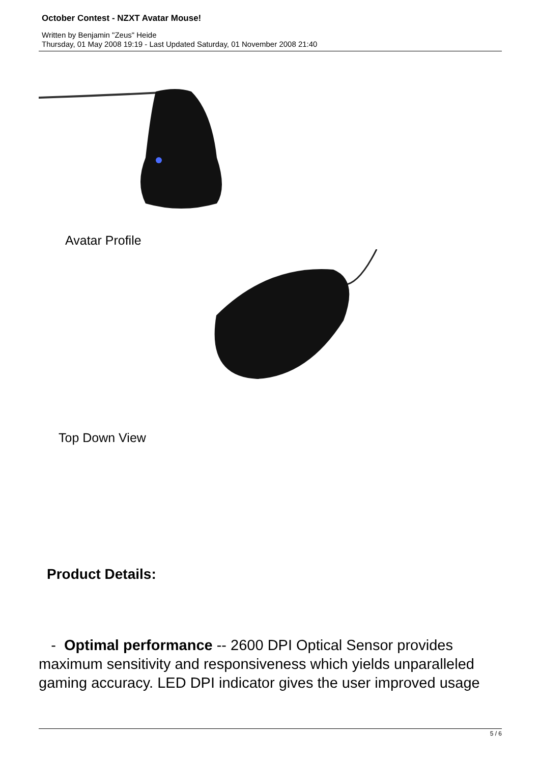October Contest - NZXT Avatar Mouse!
Written by Benjamin "Zeus" Heide
Thursday, 01 May 2008 19:19 - Last Updated Saturday, 01 November 2008 21:40
Avatar Profile
Top Down View
Product Details:
- Optimal performance -- 2600 DPI Optical Sensor provides maximum sensitivity and responsiveness which yields unparalleled gaming accuracy. LED DPI indicator gives the user improved usage
5 / 6